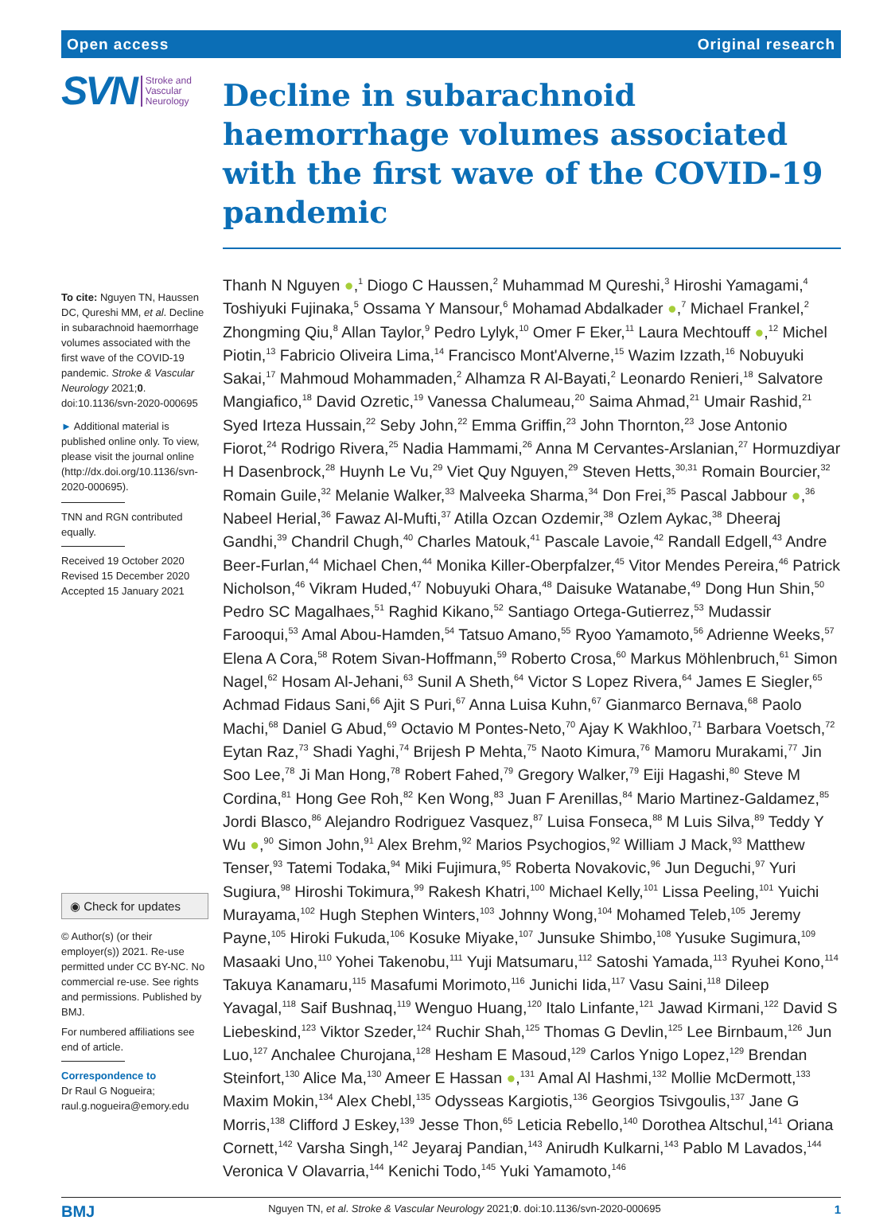Open access Original research
SVN Stroke and
Vascular
Neurology
To cite: Nguyen TN, Haussen DC, Qureshi MM, et al. Decline in subarachnoid haemorrhage volumes associated with the first wave of the COVID-19 pandemic. Stroke & Vascular Neurology 2021;0. doi:10.1136/svn-2020-000695
► Additional material is published online only. To view, please visit the journal online (http://dx.doi.org/10.1136/svn-2020-000695).
TNN and RGN contributed equally.
Received 19 October 2020
Revised 15 December 2020
Accepted 15 January 2021
◉ Check for updates
© Author(s) (or their employer(s)) 2021. Re-use permitted under CC BY-NC. No commercial re-use. See rights and permissions. Published by BMJ.
For numbered affiliations see end of article.
Correspondence to
Dr Raul G Nogueira; raul.g.nogueira@emory.edu
Decline in subarachnoid haemorrhage volumes associated with the first wave of the COVID-19 pandemic
Thanh N Nguyen ●,<sup>1</sup> Diogo C Haussen,<sup>2</sup> Muhammad M Qureshi,<sup>3</sup> Hiroshi Yamagami,<sup>4</sup> Toshiyuki Fujinaka,<sup>5</sup> Ossama Y Mansour,<sup>6</sup> Mohamad Abdalkader ●,<sup>7</sup> Michael Frankel,<sup>2</sup> Zhongming Qiu,<sup>8</sup> Allan Taylor,<sup>9</sup> Pedro Lylyk,<sup>10</sup> Omer F Eker,<sup>11</sup> Laura Mechtouff ●,<sup>12</sup> Michel Piotin,<sup>13</sup> Fabricio Oliveira Lima,<sup>14</sup> Francisco Mont'Alverne,<sup>15</sup> Wazim Izzath,<sup>16</sup> Nobuyuki Sakai,<sup>17</sup> Mahmoud Mohammaden,<sup>2</sup> Alhamza R Al-Bayati,<sup>2</sup> Leonardo Renieri,<sup>18</sup> Salvatore Mangiafico,<sup>18</sup> David Ozretic,<sup>19</sup> Vanessa Chalumeau,<sup>20</sup> Saima Ahmad,<sup>21</sup> Umair Rashid,<sup>21</sup> Syed Irteza Hussain,<sup>22</sup> Seby John,<sup>22</sup> Emma Griffin,<sup>23</sup> John Thornton,<sup>23</sup> Jose Antonio Fiorot,<sup>24</sup> Rodrigo Rivera,<sup>25</sup> Nadia Hammami,<sup>26</sup> Anna M Cervantes-Arslanian,<sup>27</sup> Hormuzdiyar H Dasenbrock,<sup>28</sup> Huynh Le Vu,<sup>29</sup> Viet Quy Nguyen,<sup>29</sup> Steven Hetts,<sup>30,31</sup> Romain Bourcier,<sup>32</sup> Romain Guile,<sup>32</sup> Melanie Walker,<sup>33</sup> Malveeka Sharma,<sup>34</sup> Don Frei,<sup>35</sup> Pascal Jabbour ●,<sup>36</sup> Nabeel Herial,<sup>36</sup> Fawaz Al-Mufti,<sup>37</sup> Atilla Ozcan Ozdemir,<sup>38</sup> Ozlem Aykac,<sup>38</sup> Dheeraj Gandhi,<sup>39</sup> Chandril Chugh,<sup>40</sup> Charles Matouk,<sup>41</sup> Pascale Lavoie,<sup>42</sup> Randall Edgell,<sup>43</sup> Andre Beer-Furlan,<sup>44</sup> Michael Chen,<sup>44</sup> Monika Killer-Oberpfalzer,<sup>45</sup> Vitor Mendes Pereira,<sup>46</sup> Patrick Nicholson,<sup>46</sup> Vikram Huded,<sup>47</sup> Nobuyuki Ohara,<sup>48</sup> Daisuke Watanabe,<sup>49</sup> Dong Hun Shin,<sup>50</sup> Pedro SC Magalhaes,<sup>51</sup> Raghid Kikano,<sup>52</sup> Santiago Ortega-Gutierrez,<sup>53</sup> Mudassir Farooqui,<sup>53</sup> Amal Abou-Hamden,<sup>54</sup> Tatsuo Amano,<sup>55</sup> Ryoo Yamamoto,<sup>56</sup> Adrienne Weeks,<sup>57</sup> Elena A Cora,<sup>58</sup> Rotem Sivan-Hoffmann,<sup>59</sup> Roberto Crosa,<sup>60</sup> Markus Möhlenbruch,<sup>61</sup> Simon Nagel,<sup>62</sup> Hosam Al-Jehani,<sup>63</sup> Sunil A Sheth,<sup>64</sup> Victor S Lopez Rivera,<sup>64</sup> James E Siegler,<sup>65</sup> Achmad Fidaus Sani,<sup>66</sup> Ajit S Puri,<sup>67</sup> Anna Luisa Kuhn,<sup>67</sup> Gianmarco Bernava,<sup>68</sup> Paolo Machi,<sup>68</sup> Daniel G Abud,<sup>69</sup> Octavio M Pontes-Neto,<sup>70</sup> Ajay K Wakhloo,<sup>71</sup> Barbara Voetsch,<sup>72</sup> Eytan Raz,<sup>73</sup> Shadi Yaghi,<sup>74</sup> Brijesh P Mehta,<sup>75</sup> Naoto Kimura,<sup>76</sup> Mamoru Murakami,<sup>77</sup> Jin Soo Lee,<sup>78</sup> Ji Man Hong,<sup>78</sup> Robert Fahed,<sup>79</sup> Gregory Walker,<sup>79</sup> Eiji Hagashi,<sup>80</sup> Steve M Cordina,<sup>81</sup> Hong Gee Roh,<sup>82</sup> Ken Wong,<sup>83</sup> Juan F Arenillas,<sup>84</sup> Mario Martinez-Galdamez,<sup>85</sup> Jordi Blasco,<sup>86</sup> Alejandro Rodriguez Vasquez,<sup>87</sup> Luisa Fonseca,<sup>88</sup> M Luis Silva,<sup>89</sup> Teddy Y Wu ●,<sup>90</sup> Simon John,<sup>91</sup> Alex Brehm,<sup>92</sup> Marios Psychogios,<sup>92</sup> William J Mack,<sup>93</sup> Matthew Tenser,<sup>93</sup> Tatemi Todaka,<sup>94</sup> Miki Fujimura,<sup>95</sup> Roberta Novakovic,<sup>96</sup> Jun Deguchi,<sup>97</sup> Yuri Sugiura,<sup>98</sup> Hiroshi Tokimura,<sup>99</sup> Rakesh Khatri,<sup>100</sup> Michael Kelly,<sup>101</sup> Lissa Peeling,<sup>101</sup> Yuichi Murayama,<sup>102</sup> Hugh Stephen Winters,<sup>103</sup> Johnny Wong,<sup>104</sup> Mohamed Teleb,<sup>105</sup> Jeremy Payne,<sup>105</sup> Hiroki Fukuda,<sup>106</sup> Kosuke Miyake,<sup>107</sup> Junsuke Shimbo,<sup>108</sup> Yusuke Sugimura,<sup>109</sup> Masaaki Uno,<sup>110</sup> Yohei Takenobu,<sup>111</sup> Yuji Matsumaru,<sup>112</sup> Satoshi Yamada,<sup>113</sup> Ryuhei Kono,<sup>114</sup> Takuya Kanamaru,<sup>115</sup> Masafumi Morimoto,<sup>116</sup> Junichi Iida,<sup>117</sup> Vasu Saini,<sup>118</sup> Dileep Yavagal,<sup>118</sup> Saif Bushnaq,<sup>119</sup> Wenguo Huang,<sup>120</sup> Italo Linfante,<sup>121</sup> Jawad Kirmani,<sup>122</sup> David S Liebeskind,<sup>123</sup> Viktor Szeder,<sup>124</sup> Ruchir Shah,<sup>125</sup> Thomas G Devlin,<sup>125</sup> Lee Birnbaum,<sup>126</sup> Jun Luo,<sup>127</sup> Anchalee Churojana,<sup>128</sup> Hesham E Masoud,<sup>129</sup> Carlos Ynigo Lopez,<sup>129</sup> Brendan Steinfort,<sup>130</sup> Alice Ma,<sup>130</sup> Ameer E Hassan ●,<sup>131</sup> Amal Al Hashmi,<sup>132</sup> Mollie McDermott,<sup>133</sup> Maxim Mokin,<sup>134</sup> Alex Chebl,<sup>135</sup> Odysseas Kargiotis,<sup>136</sup> Georgios Tsivgoulis,<sup>137</sup> Jane G Morris,<sup>138</sup> Clifford J Eskey,<sup>139</sup> Jesse Thon,<sup>65</sup> Leticia Rebello,<sup>140</sup> Dorothea Altschul,<sup>141</sup> Oriana Cornett,<sup>142</sup> Varsha Singh,<sup>142</sup> Jeyaraj Pandian,<sup>143</sup> Anirudh Kulkarni,<sup>143</sup> Pablo M Lavados,<sup>144</sup> Veronica V Olavarria,<sup>144</sup> Kenichi Todo,<sup>145</sup> Yuki Yamamoto,<sup>146</sup>
BMJ Nguyen TN, et al. Stroke & Vascular Neurology 2021;0. doi:10.1136/svn-2020-000695 1